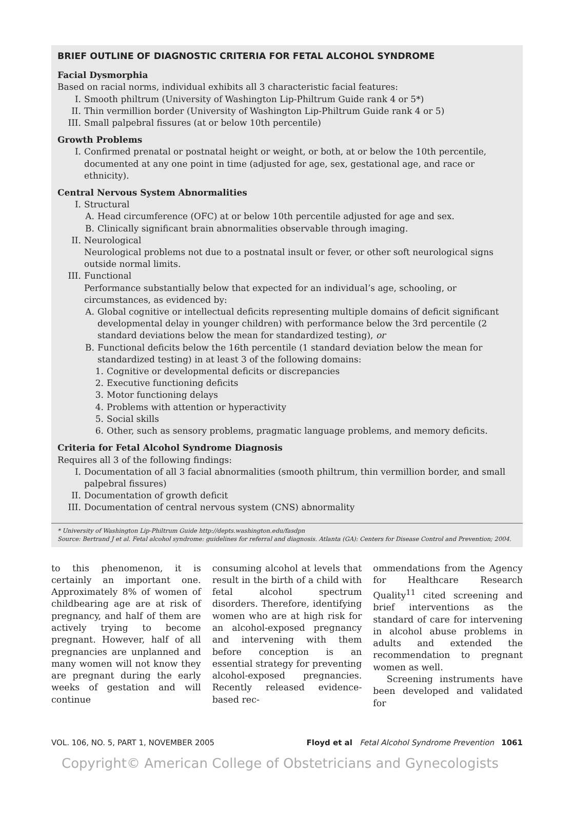BRIEF OUTLINE OF DIAGNOSTIC CRITERIA FOR FETAL ALCOHOL SYNDROME
Facial Dysmorphia
Based on racial norms, individual exhibits all 3 characteristic facial features:
I. Smooth philtrum (University of Washington Lip-Philtrum Guide rank 4 or 5*)
II. Thin vermillion border (University of Washington Lip-Philtrum Guide rank 4 or 5)
III. Small palpebral fissures (at or below 10th percentile)
Growth Problems
I. Confirmed prenatal or postnatal height or weight, or both, at or below the 10th percentile, documented at any one point in time (adjusted for age, sex, gestational age, and race or ethnicity).
Central Nervous System Abnormalities
I. Structural
A. Head circumference (OFC) at or below 10th percentile adjusted for age and sex.
B. Clinically significant brain abnormalities observable through imaging.
II. Neurological
Neurological problems not due to a postnatal insult or fever, or other soft neurological signs outside normal limits.
III. Functional
Performance substantially below that expected for an individual’s age, schooling, or circumstances, as evidenced by:
A. Global cognitive or intellectual deficits representing multiple domains of deficit significant developmental delay in younger children) with performance below the 3rd percentile (2 standard deviations below the mean for standardized testing), or
B. Functional deficits below the 16th percentile (1 standard deviation below the mean for standardized testing) in at least 3 of the following domains:
1. Cognitive or developmental deficits or discrepancies
2. Executive functioning deficits
3. Motor functioning delays
4. Problems with attention or hyperactivity
5. Social skills
6. Other, such as sensory problems, pragmatic language problems, and memory deficits.
Criteria for Fetal Alcohol Syndrome Diagnosis
Requires all 3 of the following findings:
I. Documentation of all 3 facial abnormalities (smooth philtrum, thin vermillion border, and small palpebral fissures)
II. Documentation of growth deficit
III. Documentation of central nervous system (CNS) abnormality
* University of Washington Lip-Philtrum Guide http://depts.washington.edu/fasdpn
Source: Bertrand J et al. Fetal alcohol syndrome: guidelines for referral and diagnosis. Atlanta (GA): Centers for Disease Control and Prevention; 2004.
to this phenomenon, it is certainly an important one. Approximately 8% of women of childbearing age are at risk of pregnancy, and half of them are actively trying to become pregnant. However, half of all pregnancies are unplanned and many women will not know they are pregnant during the early weeks of gestation and will continue
consuming alcohol at levels that result in the birth of a child with fetal alcohol spectrum disorders. Therefore, identifying women who are at high risk for an alcohol-exposed pregnancy and intervening with them before conception is an essential strategy for preventing alcohol-exposed pregnancies. Recently released evidence-based rec-
ommendations from the Agency for Healthcare Research Quality<sup>11</sup> cited screening and brief interventions as the standard of care for intervening in alcohol abuse problems in adults and extended the recommendation to pregnant women as well.
Screening instruments have been developed and validated for
VOL. 106, NO. 5, PART 1, NOVEMBER 2005 Floyd et al Fetal Alcohol Syndrome Prevention 1061
Copyright© American College of Obstetricians and Gynecologists